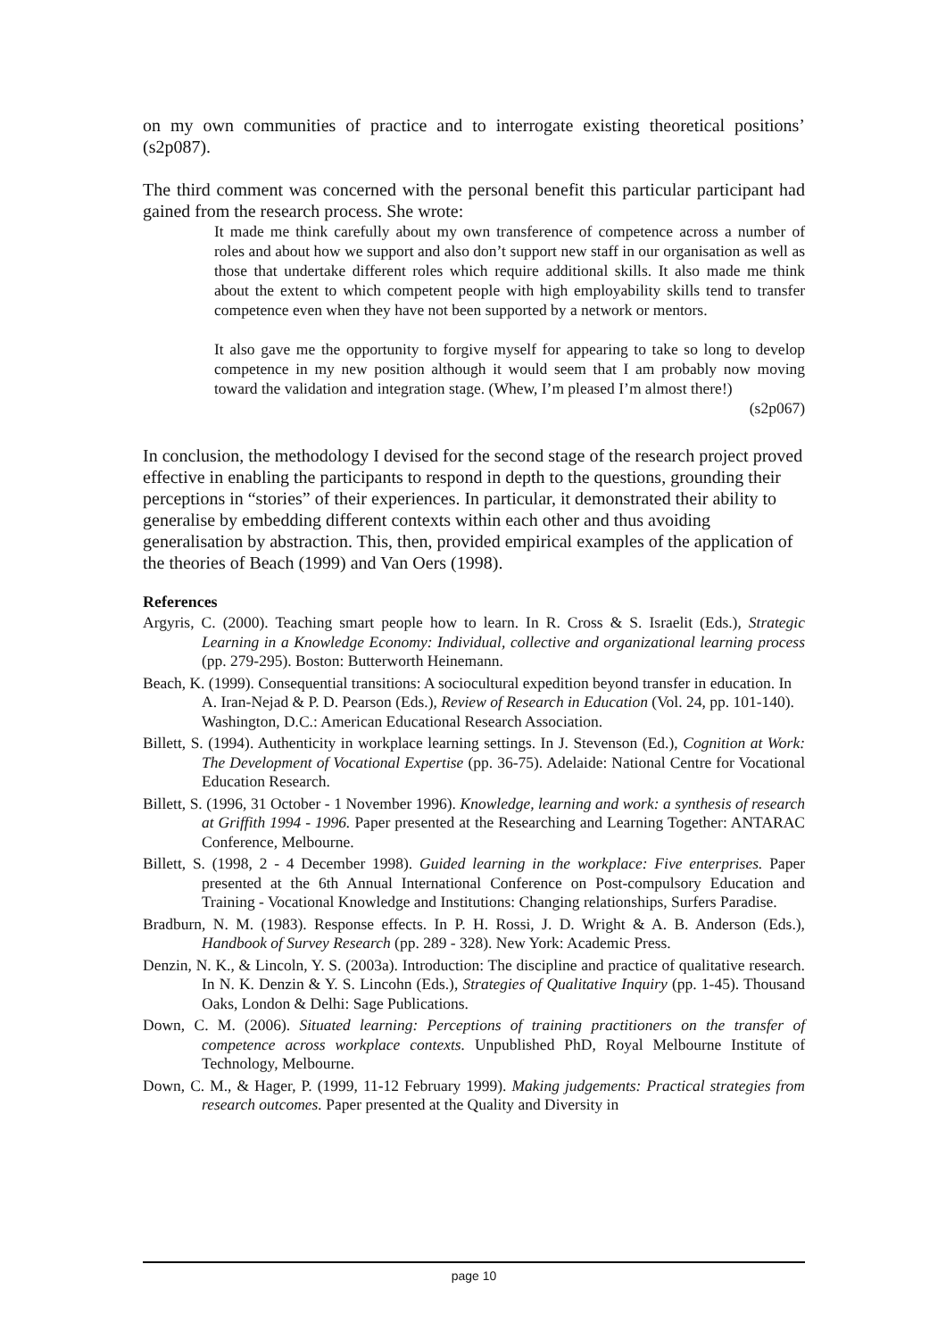on my own communities of practice and to interrogate existing theoretical positions’ (s2p087).
The third comment was concerned with the personal benefit this particular participant had gained from the research process. She wrote:
It made me think carefully about my own transference of competence across a number of roles and about how we support and also don’t support new staff in our organisation as well as those that undertake different roles which require additional skills. It also made me think about the extent to which competent people with high employability skills tend to transfer competence even when they have not been supported by a network or mentors.
It also gave me the opportunity to forgive myself for appearing to take so long to develop competence in my new position although it would seem that I am probably now moving toward the validation and integration stage. (Whew, I’m pleased I’m almost there!)
(s2p067)
In conclusion, the methodology I devised for the second stage of the research project proved effective in enabling the participants to respond in depth to the questions, grounding their perceptions in “stories” of their experiences. In particular, it demonstrated their ability to generalise by embedding different contexts within each other and thus avoiding generalisation by abstraction. This, then, provided empirical examples of the application of the theories of Beach (1999) and Van Oers (1998).
References
Argyris, C. (2000). Teaching smart people how to learn. In R. Cross & S. Israelit (Eds.), Strategic Learning in a Knowledge Economy: Individual, collective and organizational learning process (pp. 279-295). Boston: Butterworth Heinemann.
Beach, K. (1999). Consequential transitions: A sociocultural expedition beyond transfer in education. In A. Iran-Nejad & P. D. Pearson (Eds.), Review of Research in Education (Vol. 24, pp. 101-140). Washington, D.C.: American Educational Research Association.
Billett, S. (1994). Authenticity in workplace learning settings. In J. Stevenson (Ed.), Cognition at Work: The Development of Vocational Expertise (pp. 36-75). Adelaide: National Centre for Vocational Education Research.
Billett, S. (1996, 31 October - 1 November 1996). Knowledge, learning and work: a synthesis of research at Griffith 1994 - 1996. Paper presented at the Researching and Learning Together: ANTARAC Conference, Melbourne.
Billett, S. (1998, 2 - 4 December 1998). Guided learning in the workplace: Five enterprises. Paper presented at the 6th Annual International Conference on Post-compulsory Education and Training - Vocational Knowledge and Institutions: Changing relationships, Surfers Paradise.
Bradburn, N. M. (1983). Response effects. In P. H. Rossi, J. D. Wright & A. B. Anderson (Eds.), Handbook of Survey Research (pp. 289 - 328). New York: Academic Press.
Denzin, N. K., & Lincoln, Y. S. (2003a). Introduction: The discipline and practice of qualitative research. In N. K. Denzin & Y. S. Lincohn (Eds.), Strategies of Qualitative Inquiry (pp. 1-45). Thousand Oaks, London & Delhi: Sage Publications.
Down, C. M. (2006). Situated learning: Perceptions of training practitioners on the transfer of competence across workplace contexts. Unpublished PhD, Royal Melbourne Institute of Technology, Melbourne.
Down, C. M., & Hager, P. (1999, 11-12 February 1999). Making judgements: Practical strategies from research outcomes. Paper presented at the Quality and Diversity in
page 10